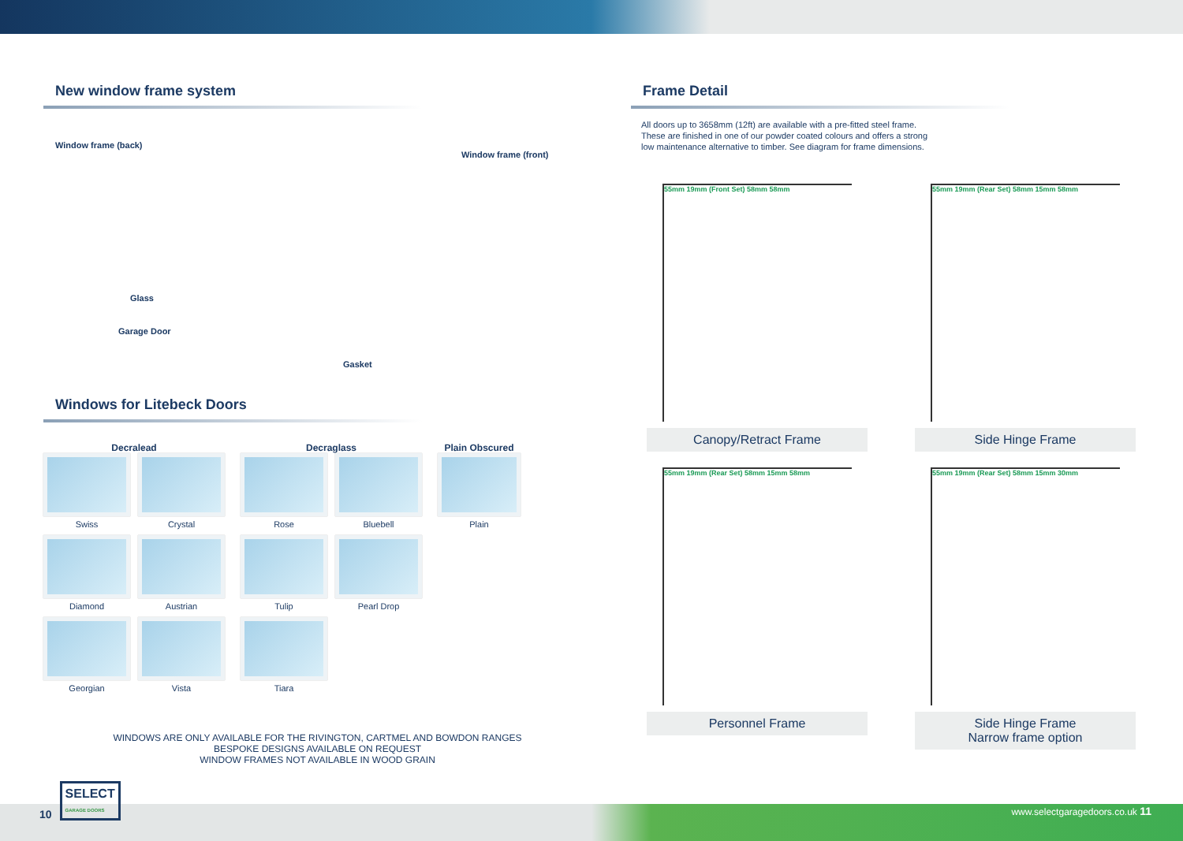New window frame system
Window frame (back)
Window frame (front)
Glass
Garage Door
Gasket
Windows for Litebeck Doors
Decralead
Swiss
Crystal
Diamond
Austrian
Georgian
Vista
Decraglass
Rose
Bluebell
Tulip
Pearl Drop
Tiara
Plain Obscured
Plain
WINDOWS ARE ONLY AVAILABLE FOR THE RIVINGTON, CARTMEL AND BOWDON RANGES
BESPOKE DESIGNS AVAILABLE ON REQUEST
WINDOW FRAMES NOT AVAILABLE IN WOOD GRAIN
10
SELECT
GARAGE DOORS
Frame Detail
All doors up to 3658mm (12ft) are available with a pre-fitted steel frame.
These are finished in one of our powder coated colours and offers a strong
low maintenance alternative to timber. See diagram for frame dimensions.
55mm 19mm (Front Set) 58mm 58mm
Canopy/Retract Frame
55mm 19mm (Rear Set) 58mm 15mm 58mm
Side Hinge Frame
55mm 19mm (Rear Set) 58mm 15mm 58mm
Personnel Frame
55mm 19mm (Rear Set) 58mm 15mm 30mm
Side Hinge Frame
Narrow frame option
www.selectgaragedoors.co.uk 11